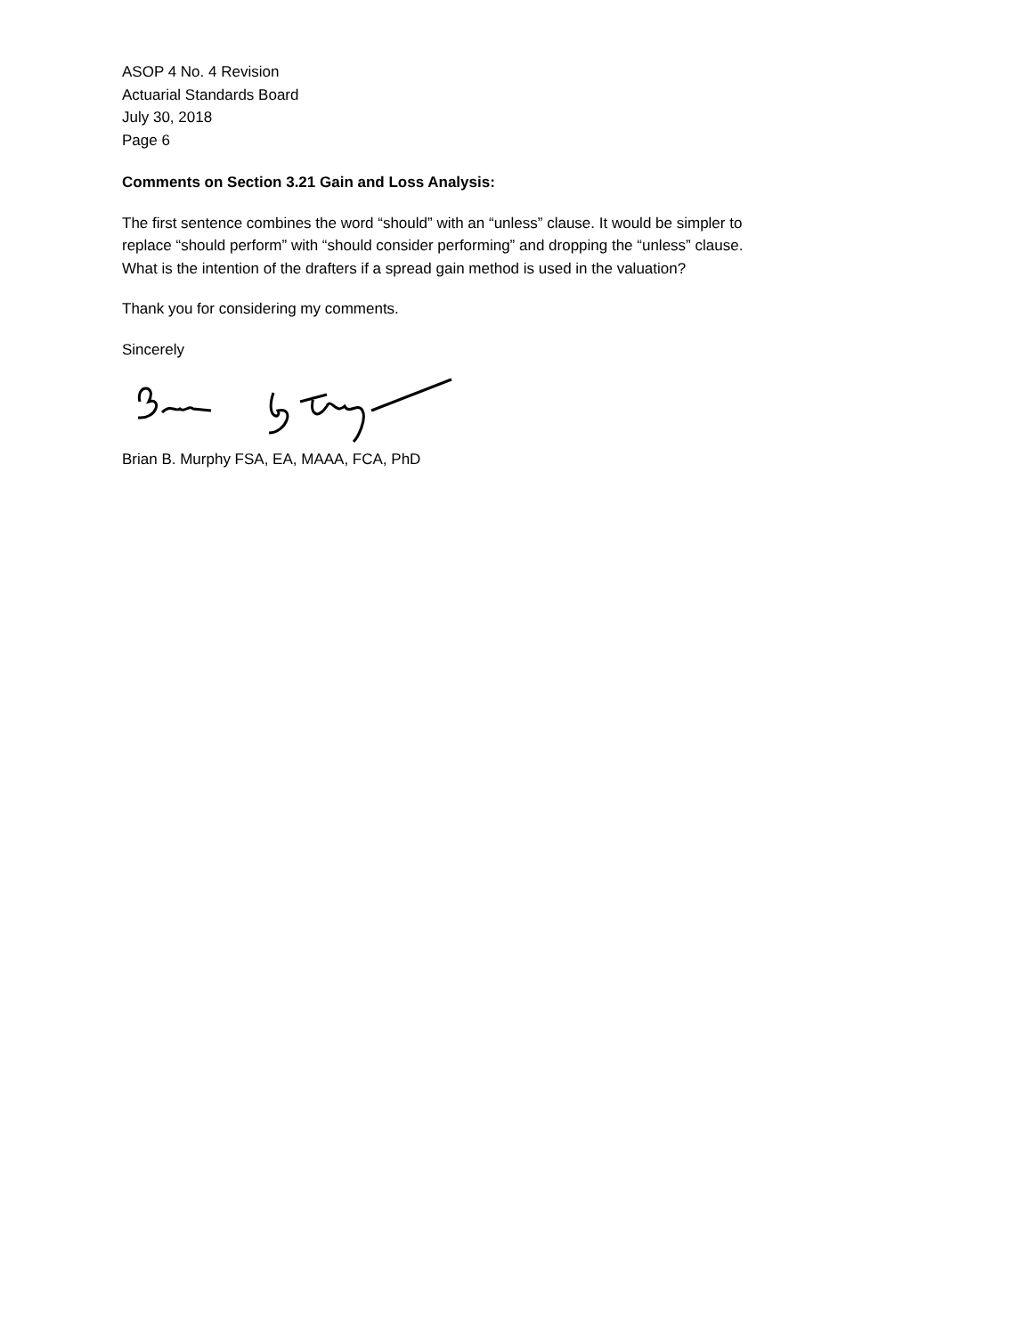ASOP 4 No. 4 Revision
Actuarial Standards Board
July 30, 2018
Page 6
Comments on Section 3.21 Gain and Loss Analysis:
The first sentence combines the word “should” with an “unless” clause. It would be simpler to
replace “should perform” with “should consider performing” and dropping the “unless” clause.
What is the intention of the drafters if a spread gain method is used in the valuation?
Thank you for considering my comments.
Sincerely
Brian B. Murphy FSA, EA, MAAA, FCA, PhD